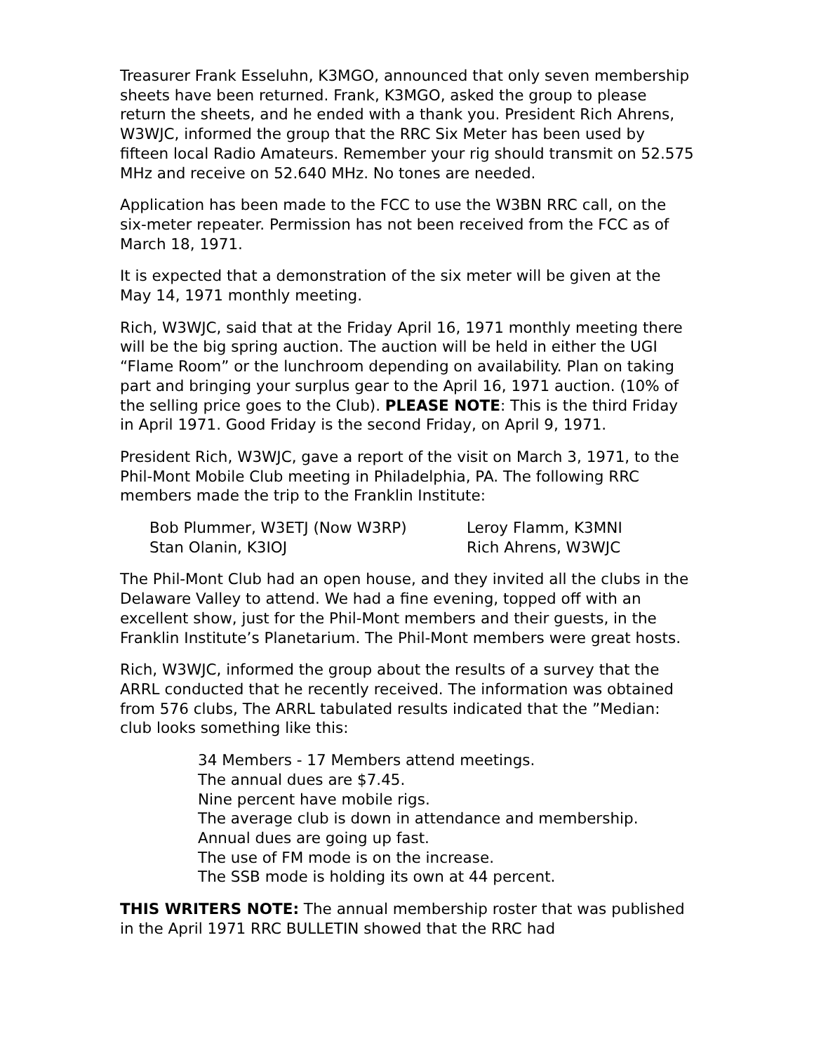Treasurer Frank Esseluhn, K3MGO, announced that only seven membership sheets have been returned. Frank, K3MGO, asked the group to please return the sheets, and he ended with a thank you. President Rich Ahrens, W3WJC, informed the group that the RRC Six Meter has been used by fifteen local Radio Amateurs. Remember your rig should transmit on 52.575 MHz and receive on 52.640 MHz. No tones are needed.
Application has been made to the FCC to use the W3BN RRC call, on the six-meter repeater. Permission has not been received from the FCC as of March 18, 1971.
It is expected that a demonstration of the six meter will be given at the May 14, 1971 monthly meeting.
Rich, W3WJC, said that at the Friday April 16, 1971 monthly meeting there will be the big spring auction. The auction will be held in either the UGI “Flame Room” or the lunchroom depending on availability. Plan on taking part and bringing your surplus gear to the April 16, 1971 auction. (10% of the selling price goes to the Club). PLEASE NOTE: This is the third Friday in April 1971. Good Friday is the second Friday, on April 9, 1971.
President Rich, W3WJC, gave a report of the visit on March 3, 1971, to the Phil-Mont Mobile Club meeting in Philadelphia, PA. The following RRC members made the trip to the Franklin Institute:
Bob Plummer, W3ETJ (Now W3RP)
Leroy Flamm, K3MNI
Stan Olanin, K3IOJ
Rich Ahrens, W3WJC
The Phil-Mont Club had an open house, and they invited all the clubs in the Delaware Valley to attend. We had a fine evening, topped off with an excellent show, just for the Phil-Mont members and their guests, in the Franklin Institute’s Planetarium. The Phil-Mont members were great hosts.
Rich, W3WJC, informed the group about the results of a survey that the ARRL conducted that he recently received. The information was obtained from 576 clubs, The ARRL tabulated results indicated that the ”Median: club looks something like this:
34 Members - 17 Members attend meetings.
The annual dues are $7.45.
Nine percent have mobile rigs.
The average club is down in attendance and membership.
Annual dues are going up fast.
The use of FM mode is on the increase.
The SSB mode is holding its own at 44 percent.
THIS WRITERS NOTE: The annual membership roster that was published in the April 1971 RRC BULLETIN showed that the RRC had